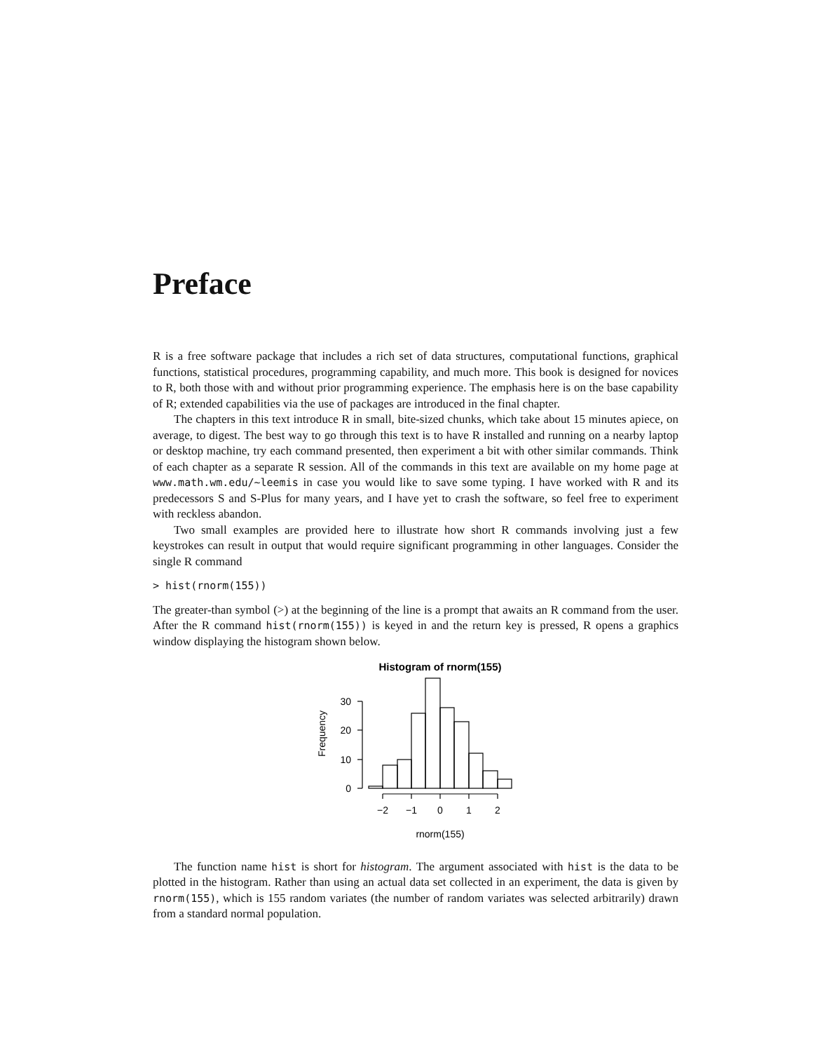Preface
R is a free software package that includes a rich set of data structures, computational functions, graphical functions, statistical procedures, programming capability, and much more. This book is designed for novices to R, both those with and without prior programming experience. The emphasis here is on the base capability of R; extended capabilities via the use of packages are introduced in the final chapter.
The chapters in this text introduce R in small, bite-sized chunks, which take about 15 minutes apiece, on average, to digest. The best way to go through this text is to have R installed and running on a nearby laptop or desktop machine, try each command presented, then experiment a bit with other similar commands. Think of each chapter as a separate R session. All of the commands in this text are available on my home page at www.math.wm.edu/∼leemis in case you would like to save some typing. I have worked with R and its predecessors S and S-Plus for many years, and I have yet to crash the software, so feel free to experiment with reckless abandon.
Two small examples are provided here to illustrate how short R commands involving just a few keystrokes can result in output that would require significant programming in other languages. Consider the single R command
> hist(rnorm(155))
The greater-than symbol (>) at the beginning of the line is a prompt that awaits an R command from the user. After the R command hist(rnorm(155)) is keyed in and the return key is pressed, R opens a graphics window displaying the histogram shown below.
Histogram of rnorm(155)
0
10
20
30
−2
−1
0
1
2
rnorm(155)
Frequency
The function name hist is short for histogram. The argument associated with hist is the data to be plotted in the histogram. Rather than using an actual data set collected in an experiment, the data is given by rnorm(155), which is 155 random variates (the number of random variates was selected arbitrarily) drawn from a standard normal population.